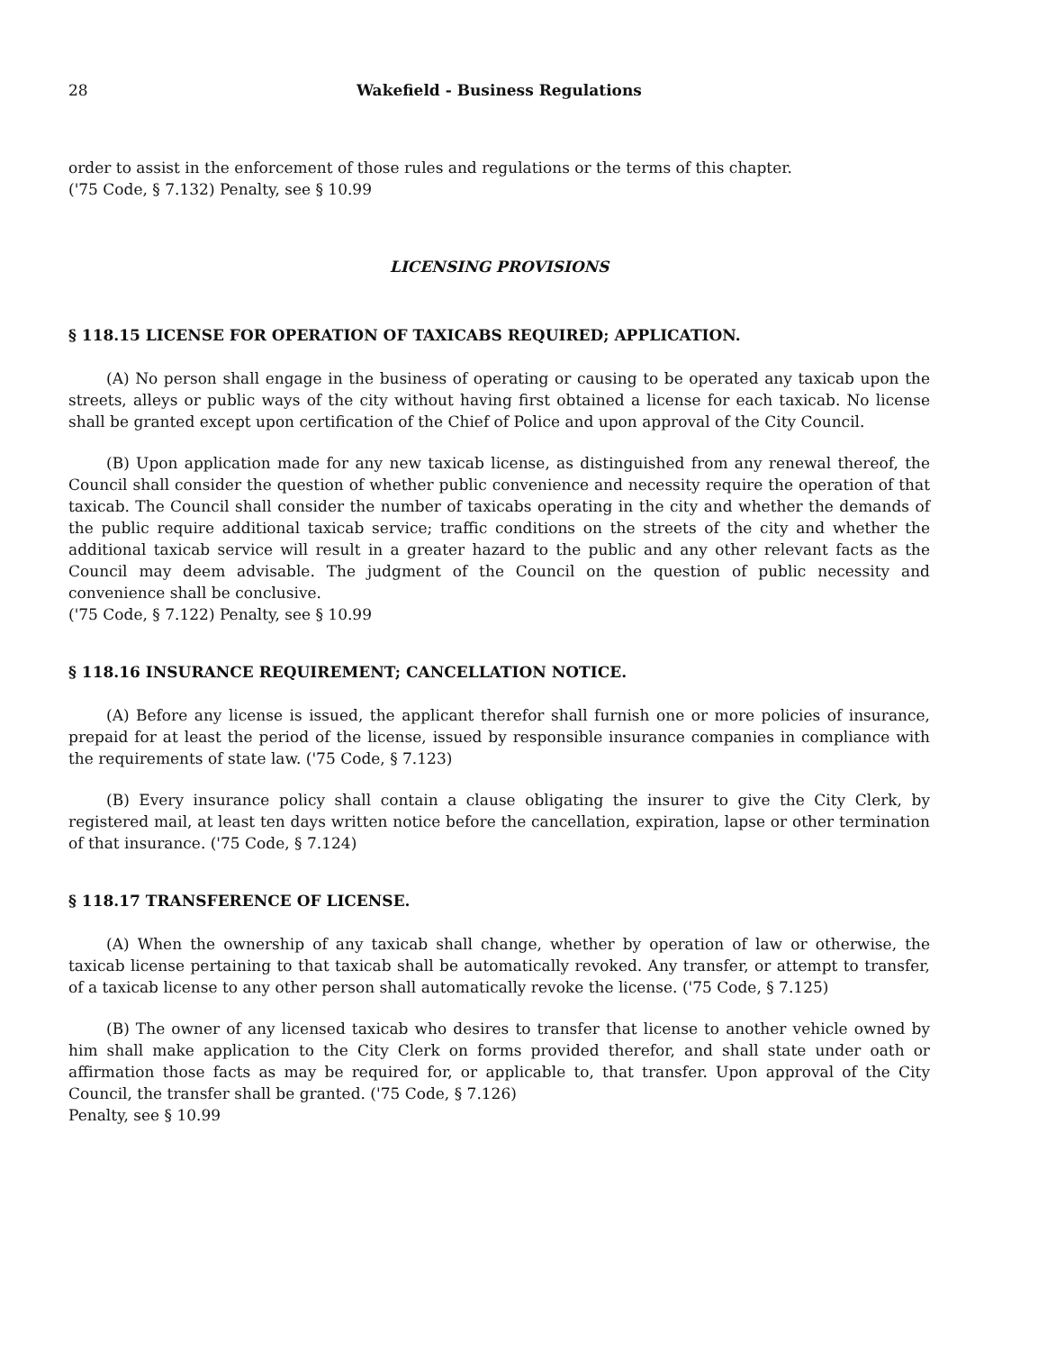28 Wakefield - Business Regulations
order to assist in the enforcement of those rules and regulations or the terms of this chapter.
('75 Code, § 7.132) Penalty, see § 10.99
LICENSING PROVISIONS
§ 118.15 LICENSE FOR OPERATION OF TAXICABS REQUIRED; APPLICATION.
(A) No person shall engage in the business of operating or causing to be operated any taxicab upon the streets, alleys or public ways of the city without having first obtained a license for each taxicab. No license shall be granted except upon certification of the Chief of Police and upon approval of the City Council.
(B) Upon application made for any new taxicab license, as distinguished from any renewal thereof, the Council shall consider the question of whether public convenience and necessity require the operation of that taxicab. The Council shall consider the number of taxicabs operating in the city and whether the demands of the public require additional taxicab service; traffic conditions on the streets of the city and whether the additional taxicab service will result in a greater hazard to the public and any other relevant facts as the Council may deem advisable. The judgment of the Council on the question of public necessity and convenience shall be conclusive.
('75 Code, § 7.122) Penalty, see § 10.99
§ 118.16 INSURANCE REQUIREMENT; CANCELLATION NOTICE.
(A) Before any license is issued, the applicant therefor shall furnish one or more policies of insurance, prepaid for at least the period of the license, issued by responsible insurance companies in compliance with the requirements of state law. ('75 Code, § 7.123)
(B) Every insurance policy shall contain a clause obligating the insurer to give the City Clerk, by registered mail, at least ten days written notice before the cancellation, expiration, lapse or other termination of that insurance. ('75 Code, § 7.124)
§ 118.17 TRANSFERENCE OF LICENSE.
(A) When the ownership of any taxicab shall change, whether by operation of law or otherwise, the taxicab license pertaining to that taxicab shall be automatically revoked. Any transfer, or attempt to transfer, of a taxicab license to any other person shall automatically revoke the license. ('75 Code, § 7.125)
(B) The owner of any licensed taxicab who desires to transfer that license to another vehicle owned by him shall make application to the City Clerk on forms provided therefor, and shall state under oath or affirmation those facts as may be required for, or applicable to, that transfer. Upon approval of the City Council, the transfer shall be granted. ('75 Code, § 7.126)
Penalty, see § 10.99